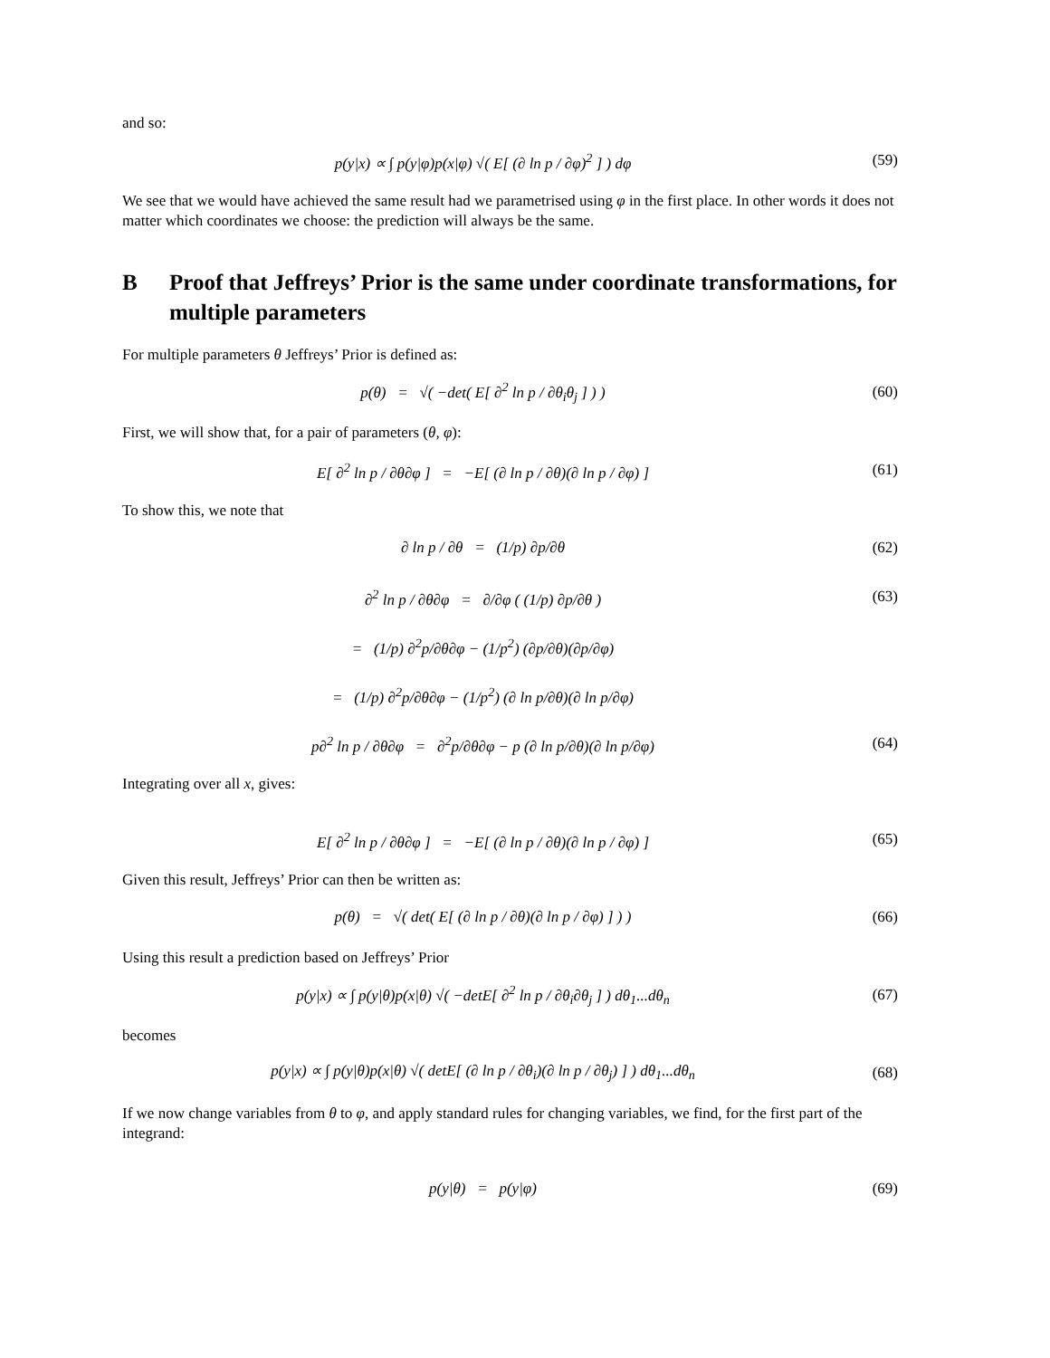and so:
p(y|x) ∝ ∫ p(y|φ)p(x|φ) √( E[ (∂ ln p / ∂φ)<sup>2</sup> ] ) dφ
(59)
We see that we would have achieved the same result had we parametrised using φ in the first place. In other words it does not matter which coordinates we choose: the prediction will always be the same.
B Proof that Jeffreys’ Prior is the same under coordinate transformations, for multiple parameters
For multiple parameters θ Jeffreys’ Prior is defined as:
p(θ) = √( −det( E[ ∂<sup>2</sup> ln p / ∂θ<sub>i</sub>θ<sub>j</sub> ] ) )
(60)
First, we will show that, for a pair of parameters (θ, φ):
E[ ∂<sup>2</sup> ln p / ∂θ∂φ ] = −E[ (∂ ln p / ∂θ)(∂ ln p / ∂φ) ]
(61)
To show this, we note that
∂ ln p / ∂θ = (1/p) ∂p/∂θ (62)
∂<sup>2</sup> ln p / ∂θ∂φ = ∂/∂φ ( (1/p) ∂p/∂θ )
(63)
= (1/p) ∂<sup>2</sup>p/∂θ∂φ − (1/p<sup>2</sup>) (∂p/∂θ)(∂p/∂φ)
= (1/p) ∂<sup>2</sup>p/∂θ∂φ − (1/p<sup>2</sup>) (∂ ln p/∂θ)(∂ ln p/∂φ)
p∂<sup>2</sup> ln p / ∂θ∂φ = ∂<sup>2</sup>p/∂θ∂φ − p (∂ ln p/∂θ)(∂ ln p/∂φ)
(64)
Integrating over all x, gives:
E[ ∂<sup>2</sup> ln p / ∂θ∂φ ] = −E[ (∂ ln p / ∂θ)(∂ ln p / ∂φ) ]
(65)
Given this result, Jeffreys’ Prior can then be written as:
p(θ) = √( det( E[ (∂ ln p / ∂θ)(∂ ln p / ∂φ) ] ) )
(66)
Using this result a prediction based on Jeffreys’ Prior
p(y|x) ∝ ∫ p(y|θ)p(x|θ) √( −detE[ ∂<sup>2</sup> ln p / ∂θ<sub>i</sub>∂θ<sub>j</sub> ] ) dθ<sub>1</sub>...dθ<sub>n</sub>
(67)
becomes
p(y|x) ∝ ∫ p(y|θ)p(x|θ) √( detE[ (∂ ln p / ∂θ<sub>i</sub>)(∂ ln p / ∂θ<sub>j</sub>) ] ) dθ<sub>1</sub>...dθ<sub>n</sub>
(68)
If we now change variables from θ to φ, and apply standard rules for changing variables, we find, for the first part of the integrand:
p(y|θ) = p(y|φ) (69)